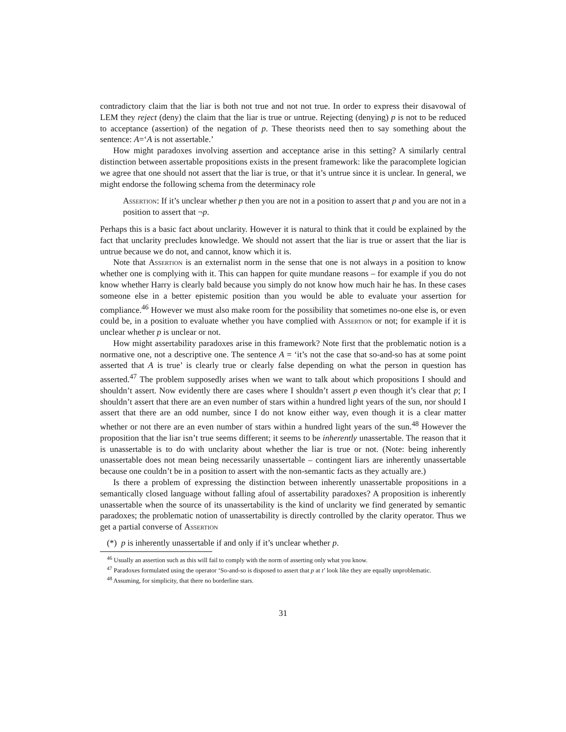contradictory claim that the liar is both not true and not not true. In order to express their disavowal of LEM they reject (deny) the claim that the liar is true or untrue. Rejecting (denying) p is not to be reduced to acceptance (assertion) of the negation of p. These theorists need then to say something about the sentence: A=‘A is not assertable.’
How might paradoxes involving assertion and acceptance arise in this setting? A similarly central distinction between assertable propositions exists in the present framework: like the paracomplete logician we agree that one should not assert that the liar is true, or that it’s untrue since it is unclear. In general, we might endorse the following schema from the determinacy role
Assertion: If it’s unclear whether p then you are not in a position to assert that p and you are not in a position to assert that ¬p.
Perhaps this is a basic fact about unclarity. However it is natural to think that it could be explained by the fact that unclarity precludes knowledge. We should not assert that the liar is true or assert that the liar is untrue because we do not, and cannot, know which it is.
Note that Assertion is an externalist norm in the sense that one is not always in a position to know whether one is complying with it. This can happen for quite mundane reasons – for example if you do not know whether Harry is clearly bald because you simply do not know how much hair he has. In these cases someone else in a better epistemic position than you would be able to evaluate your assertion for compliance.<sup>46</sup> However we must also make room for the possibility that sometimes no-one else is, or even could be, in a position to evaluate whether you have complied with Assertion or not; for example if it is unclear whether p is unclear or not.
How might assertability paradoxes arise in this framework? Note first that the problematic notion is a normative one, not a descriptive one. The sentence A = ‘it’s not the case that so-and-so has at some point asserted that A is true’ is clearly true or clearly false depending on what the person in question has asserted.<sup>47</sup> The problem supposedly arises when we want to talk about which propositions I should and shouldn’t assert. Now evidently there are cases where I shouldn’t assert p even though it’s clear that p; I shouldn’t assert that there are an even number of stars within a hundred light years of the sun, nor should I assert that there are an odd number, since I do not know either way, even though it is a clear matter whether or not there are an even number of stars within a hundred light years of the sun.<sup>48</sup> However the proposition that the liar isn’t true seems different; it seems to be inherently unassertable. The reason that it is unassertable is to do with unclarity about whether the liar is true or not. (Note: being inherently unassertable does not mean being necessarily unassertable – contingent liars are inherently unassertable because one couldn’t be in a position to assert with the non-semantic facts as they actually are.)
Is there a problem of expressing the distinction between inherently unassertable propositions in a semantically closed language without falling afoul of assertability paradoxes? A proposition is inherently unassertable when the source of its unassertability is the kind of unclarity we find generated by semantic paradoxes; the problematic notion of unassertability is directly controlled by the clarity operator. Thus we get a partial converse of Assertion
(*) p is inherently unassertable if and only if it’s unclear whether p.
<sup>46</sup> Usually an assertion such as this will fail to comply with the norm of asserting only what you know.
<sup>47</sup> Paradoxes formulated using the operator ‘So-and-so is disposed to assert that p at t’ look like they are equally unproblematic.
<sup>48</sup> Assuming, for simplicity, that there no borderline stars.
31